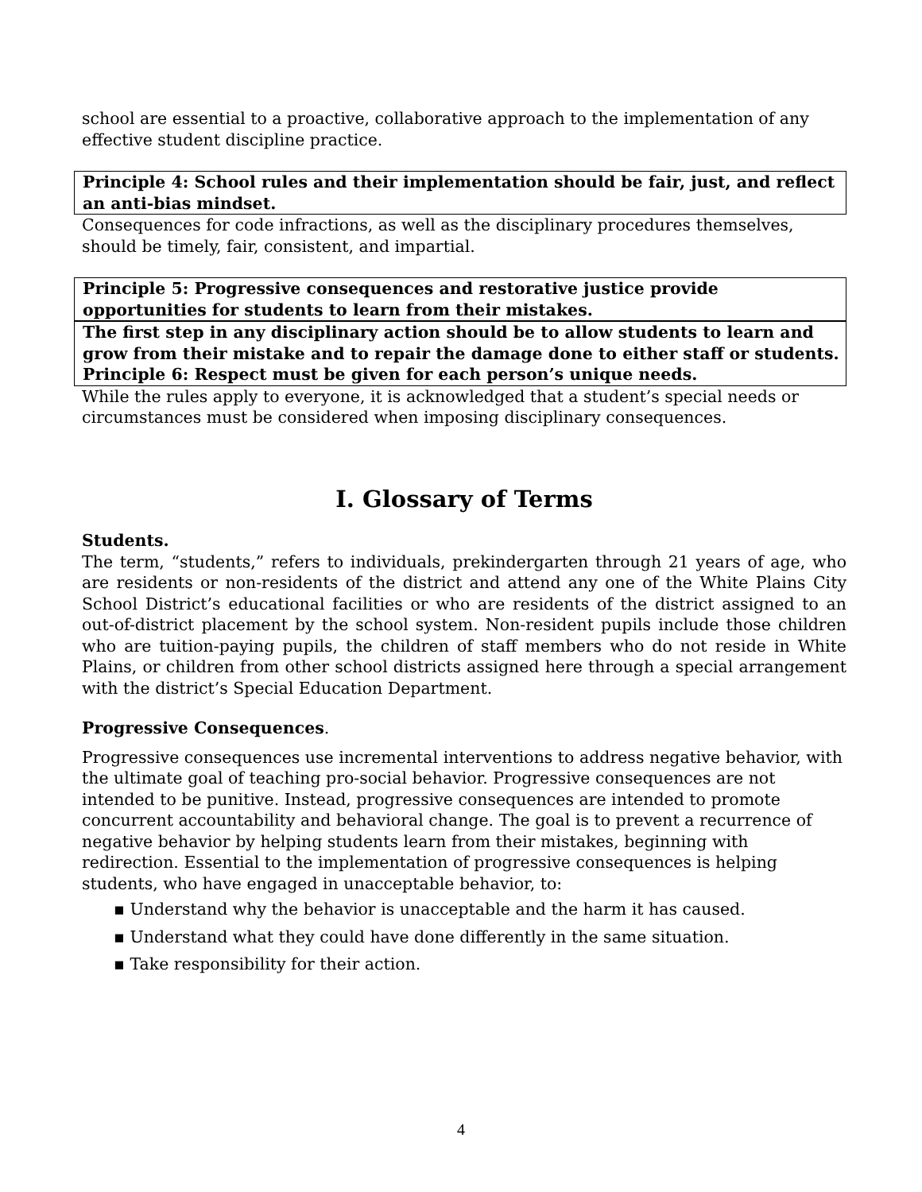school are essential to a proactive, collaborative approach to the implementation of any effective student discipline practice.
Principle 4: School rules and their implementation should be fair, just, and reflect an anti-bias mindset.
Consequences for code infractions, as well as the disciplinary procedures themselves, should be timely, fair, consistent, and impartial.
Principle 5: Progressive consequences and restorative justice provide opportunities for students to learn from their mistakes.
The first step in any disciplinary action should be to allow students to learn and grow from their mistake and to repair the damage done to either staff or students. Principle 6: Respect must be given for each person’s unique needs.
While the rules apply to everyone, it is acknowledged that a student’s special needs or circumstances must be considered when imposing disciplinary consequences.
I. Glossary of Terms
Students.
The term, “students,” refers to individuals, prekindergarten through 21 years of age, who are residents or non-residents of the district and attend any one of the White Plains City School District’s educational facilities or who are residents of the district assigned to an out-of-district placement by the school system. Non-resident pupils include those children who are tuition-paying pupils, the children of staff members who do not reside in White Plains, or children from other school districts assigned here through a special arrangement with the district’s Special Education Department.
Progressive Consequences.
Progressive consequences use incremental interventions to address negative behavior, with the ultimate goal of teaching pro-social behavior. Progressive consequences are not intended to be punitive. Instead, progressive consequences are intended to promote concurrent accountability and behavioral change. The goal is to prevent a recurrence of negative behavior by helping students learn from their mistakes, beginning with redirection. Essential to the implementation of progressive consequences is helping students, who have engaged in unacceptable behavior, to:
▪ Understand why the behavior is unacceptable and the harm it has caused.
▪ Understand what they could have done differently in the same situation.
▪ Take responsibility for their action.
4